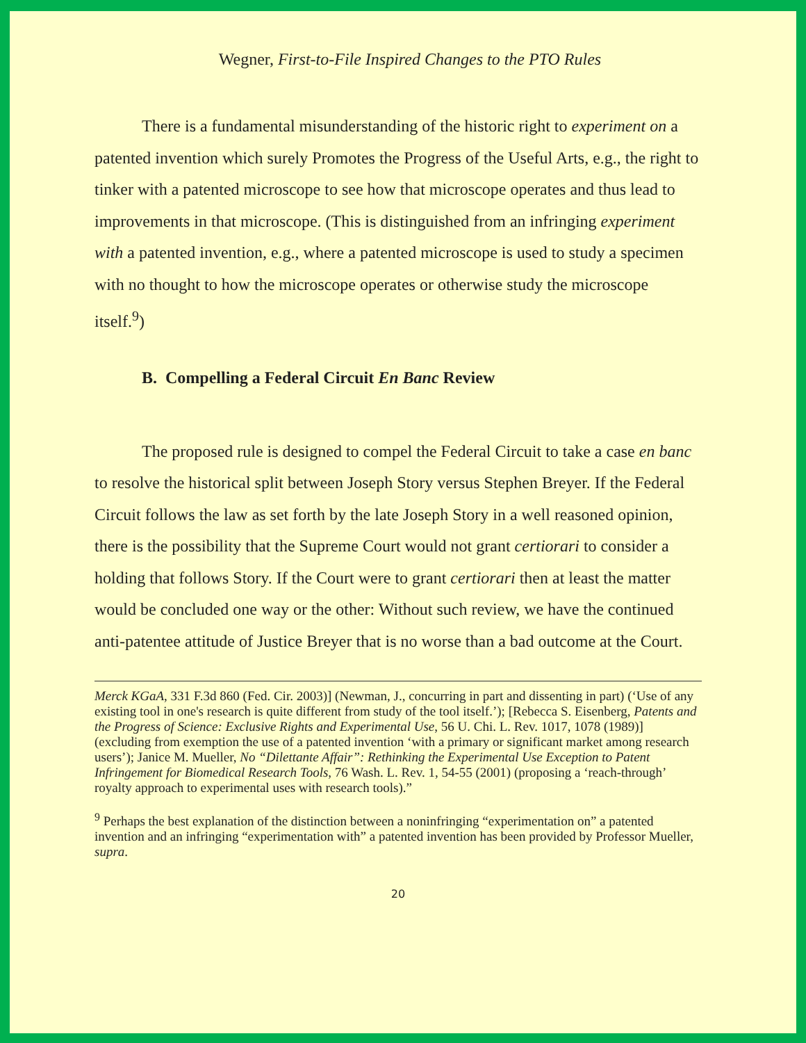Wegner, First-to-File Inspired Changes to the PTO Rules
There is a fundamental misunderstanding of the historic right to experiment on a patented invention which surely Promotes the Progress of the Useful Arts, e.g., the right to tinker with a patented microscope to see how that microscope operates and thus lead to improvements in that microscope. (This is distinguished from an infringing experiment with a patented invention, e.g., where a patented microscope is used to study a specimen with no thought to how the microscope operates or otherwise study the microscope itself.<sup>9</sup>)
B. Compelling a Federal Circuit En Banc Review
The proposed rule is designed to compel the Federal Circuit to take a case en banc to resolve the historical split between Joseph Story versus Stephen Breyer. If the Federal Circuit follows the law as set forth by the late Joseph Story in a well reasoned opinion, there is the possibility that the Supreme Court would not grant certiorari to consider a holding that follows Story. If the Court were to grant certiorari then at least the matter would be concluded one way or the other: Without such review, we have the continued anti-patentee attitude of Justice Breyer that is no worse than a bad outcome at the Court.
Merck KGaA, 331 F.3d 860 (Fed. Cir. 2003)] (Newman, J., concurring in part and dissenting in part) (‘Use of any existing tool in one's research is quite different from study of the tool itself.’); [Rebecca S. Eisenberg, Patents and the Progress of Science: Exclusive Rights and Experimental Use, 56 U. Chi. L. Rev. 1017, 1078 (1989)] (excluding from exemption the use of a patented invention ‘with a primary or significant market among research users’); Janice M. Mueller, No “Dilettante Affair”: Rethinking the Experimental Use Exception to Patent Infringement for Biomedical Research Tools, 76 Wash. L. Rev. 1, 54-55 (2001) (proposing a ‘reach-through’ royalty approach to experimental uses with research tools).”
<sup>9</sup> Perhaps the best explanation of the distinction between a noninfringing “experimentation on” a patented invention and an infringing “experimentation with” a patented invention has been provided by Professor Mueller, supra.
20